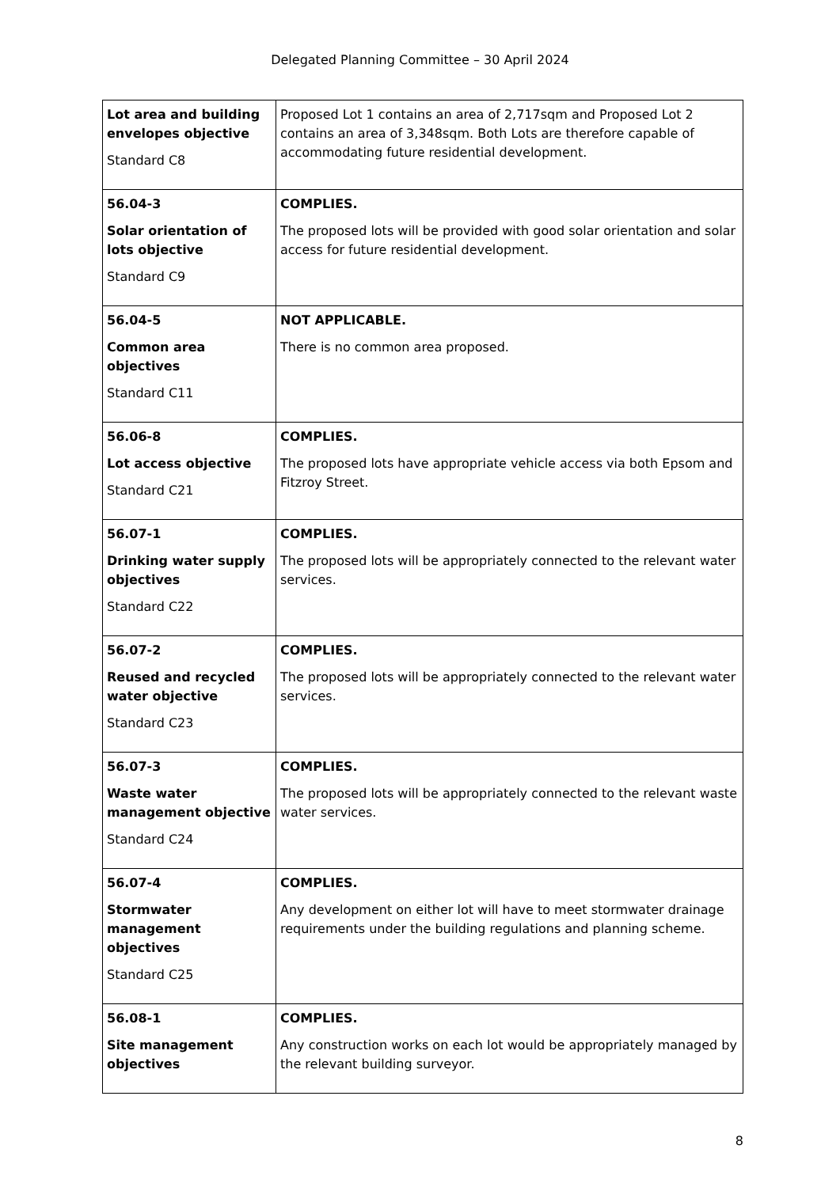Delegated Planning Committee – 30 April 2024
| Lot area and building envelopes objective Standard C8 | Proposed Lot 1 contains an area of 2,717sqm and Proposed Lot 2 contains an area of 3,348sqm. Both Lots are therefore capable of accommodating future residential development. |
| 56.04-3 Solar orientation of lots objective Standard C9 | COMPLIES. The proposed lots will be provided with good solar orientation and solar access for future residential development. |
| 56.04-5 Common area objectives Standard C11 | NOT APPLICABLE. There is no common area proposed. |
| 56.06-8 Lot access objective Standard C21 | COMPLIES. The proposed lots have appropriate vehicle access via both Epsom and Fitzroy Street. |
| 56.07-1 Drinking water supply objectives Standard C22 | COMPLIES. The proposed lots will be appropriately connected to the relevant water services. |
| 56.07-2 Reused and recycled water objective Standard C23 | COMPLIES. The proposed lots will be appropriately connected to the relevant water services. |
| 56.07-3 Waste water management objective Standard C24 | COMPLIES. The proposed lots will be appropriately connected to the relevant waste water services. |
| 56.07-4 Stormwater management objectives Standard C25 | COMPLIES. Any development on either lot will have to meet stormwater drainage requirements under the building regulations and planning scheme. |
| 56.08-1 Site management objectives | COMPLIES. Any construction works on each lot would be appropriately managed by the relevant building surveyor. |
8